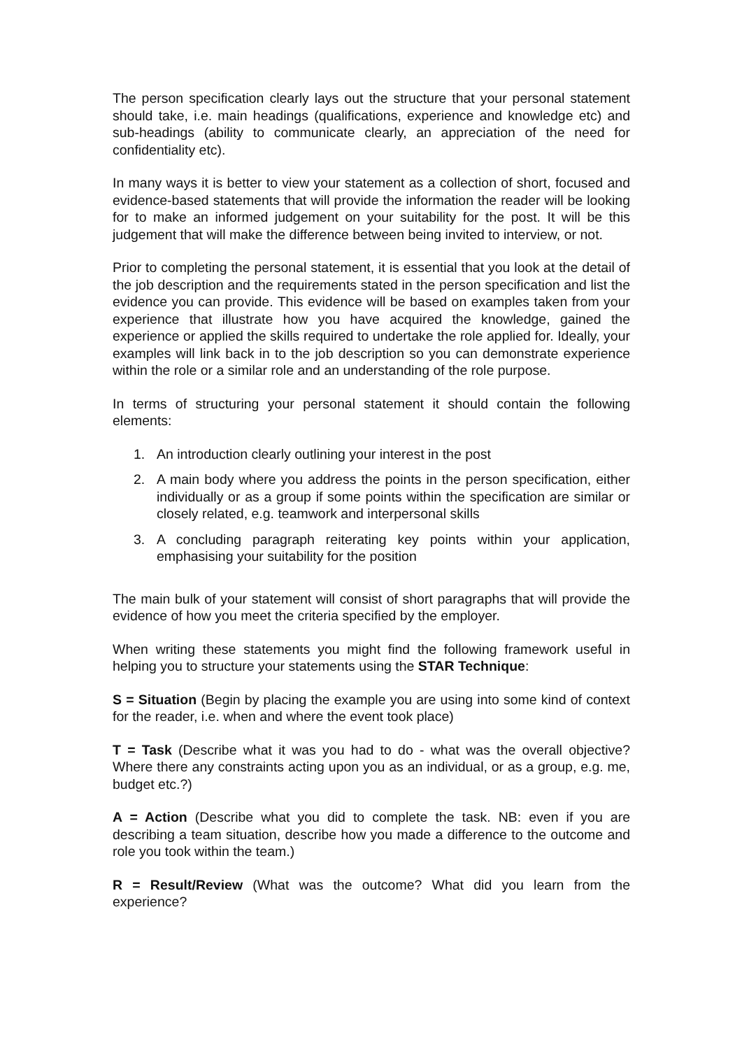The person specification clearly lays out the structure that your personal statement should take, i.e. main headings (qualifications, experience and knowledge etc) and sub-headings (ability to communicate clearly, an appreciation of the need for confidentiality etc).
In many ways it is better to view your statement as a collection of short, focused and evidence-based statements that will provide the information the reader will be looking for to make an informed judgement on your suitability for the post. It will be this judgement that will make the difference between being invited to interview, or not.
Prior to completing the personal statement, it is essential that you look at the detail of the job description and the requirements stated in the person specification and list the evidence you can provide. This evidence will be based on examples taken from your experience that illustrate how you have acquired the knowledge, gained the experience or applied the skills required to undertake the role applied for. Ideally, your examples will link back in to the job description so you can demonstrate experience within the role or a similar role and an understanding of the role purpose.
In terms of structuring your personal statement it should contain the following elements:
1. An introduction clearly outlining your interest in the post
2. A main body where you address the points in the person specification, either individually or as a group if some points within the specification are similar or closely related, e.g. teamwork and interpersonal skills
3. A concluding paragraph reiterating key points within your application, emphasising your suitability for the position
The main bulk of your statement will consist of short paragraphs that will provide the evidence of how you meet the criteria specified by the employer.
When writing these statements you might find the following framework useful in helping you to structure your statements using the STAR Technique:
S = Situation (Begin by placing the example you are using into some kind of context for the reader, i.e. when and where the event took place)
T = Task (Describe what it was you had to do - what was the overall objective? Where there any constraints acting upon you as an individual, or as a group, e.g. me, budget etc.?)
A = Action (Describe what you did to complete the task. NB: even if you are describing a team situation, describe how you made a difference to the outcome and role you took within the team.)
R = Result/Review (What was the outcome? What did you learn from the experience?